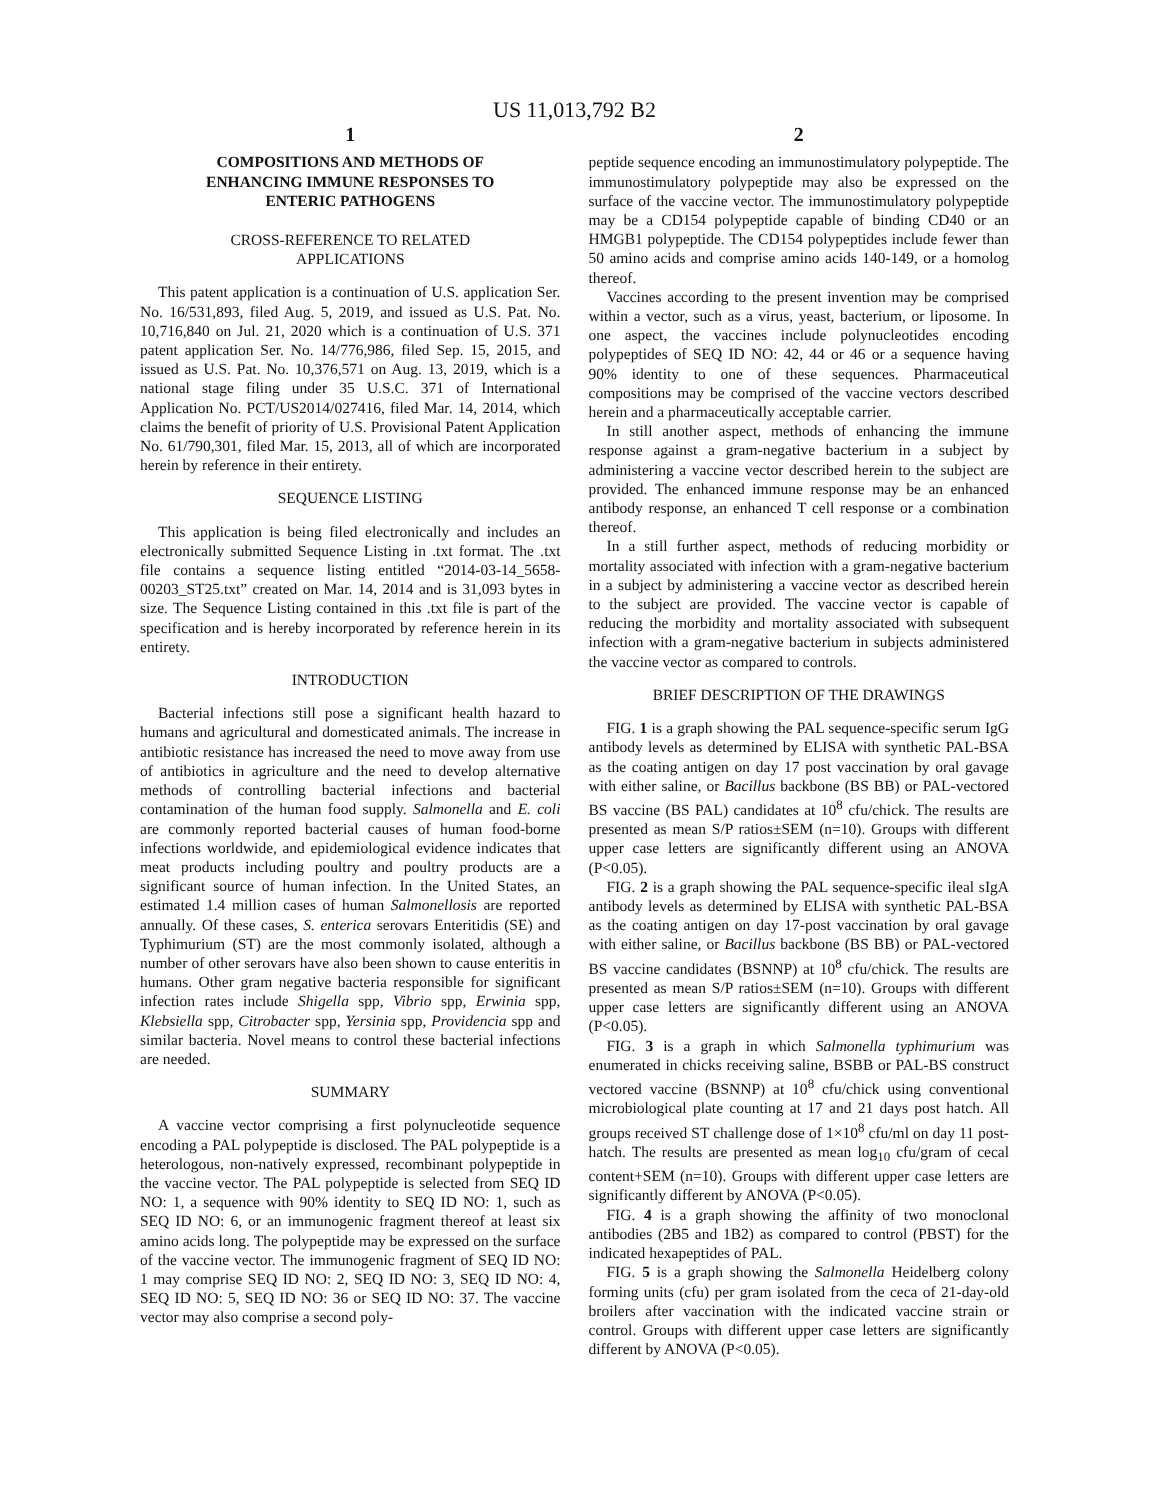US 11,013,792 B2
1
COMPOSITIONS AND METHODS OF
ENHANCING IMMUNE RESPONSES TO
ENTERIC PATHOGENS
CROSS-REFERENCE TO RELATED
APPLICATIONS
This patent application is a continuation of U.S. application Ser. No. 16/531,893, filed Aug. 5, 2019, and issued as U.S. Pat. No. 10,716,840 on Jul. 21, 2020 which is a continuation of U.S. 371 patent application Ser. No. 14/776,986, filed Sep. 15, 2015, and issued as U.S. Pat. No. 10,376,571 on Aug. 13, 2019, which is a national stage filing under 35 U.S.C. 371 of International Application No. PCT/US2014/027416, filed Mar. 14, 2014, which claims the benefit of priority of U.S. Provisional Patent Application No. 61/790,301, filed Mar. 15, 2013, all of which are incorporated herein by reference in their entirety.
SEQUENCE LISTING
This application is being filed electronically and includes an electronically submitted Sequence Listing in .txt format. The .txt file contains a sequence listing entitled “2014-03-14_5658-00203_ST25.txt” created on Mar. 14, 2014 and is 31,093 bytes in size. The Sequence Listing contained in this .txt file is part of the specification and is hereby incorporated by reference herein in its entirety.
INTRODUCTION
Bacterial infections still pose a significant health hazard to humans and agricultural and domesticated animals. The increase in antibiotic resistance has increased the need to move away from use of antibiotics in agriculture and the need to develop alternative methods of controlling bacterial infections and bacterial contamination of the human food supply. Salmonella and E. coli are commonly reported bacterial causes of human food-borne infections worldwide, and epidemiological evidence indicates that meat products including poultry and poultry products are a significant source of human infection. In the United States, an estimated 1.4 million cases of human Salmonellosis are reported annually. Of these cases, S. enterica serovars Enteritidis (SE) and Typhimurium (ST) are the most commonly isolated, although a number of other serovars have also been shown to cause enteritis in humans. Other gram negative bacteria responsible for significant infection rates include Shigella spp, Vibrio spp, Erwinia spp, Klebsiella spp, Citrobacter spp, Yersinia spp, Providencia spp and similar bacteria. Novel means to control these bacterial infections are needed.
SUMMARY
A vaccine vector comprising a first polynucleotide sequence encoding a PAL polypeptide is disclosed. The PAL polypeptide is a heterologous, non-natively expressed, recombinant polypeptide in the vaccine vector. The PAL polypeptide is selected from SEQ ID NO: 1, a sequence with 90% identity to SEQ ID NO: 1, such as SEQ ID NO: 6, or an immunogenic fragment thereof at least six amino acids long. The polypeptide may be expressed on the surface of the vaccine vector. The immunogenic fragment of SEQ ID NO: 1 may comprise SEQ ID NO: 2, SEQ ID NO: 3, SEQ ID NO: 4, SEQ ID NO: 5, SEQ ID NO: 36 or SEQ ID NO: 37. The vaccine vector may also comprise a second poly-
2
peptide sequence encoding an immunostimulatory polypeptide. The immunostimulatory polypeptide may also be expressed on the surface of the vaccine vector. The immunostimulatory polypeptide may be a CD154 polypeptide capable of binding CD40 or an HMGB1 polypeptide. The CD154 polypeptides include fewer than 50 amino acids and comprise amino acids 140-149, or a homolog thereof.
Vaccines according to the present invention may be comprised within a vector, such as a virus, yeast, bacterium, or liposome. In one aspect, the vaccines include polynucleotides encoding polypeptides of SEQ ID NO: 42, 44 or 46 or a sequence having 90% identity to one of these sequences. Pharmaceutical compositions may be comprised of the vaccine vectors described herein and a pharmaceutically acceptable carrier.
In still another aspect, methods of enhancing the immune response against a gram-negative bacterium in a subject by administering a vaccine vector described herein to the subject are provided. The enhanced immune response may be an enhanced antibody response, an enhanced T cell response or a combination thereof.
In a still further aspect, methods of reducing morbidity or mortality associated with infection with a gram-negative bacterium in a subject by administering a vaccine vector as described herein to the subject are provided. The vaccine vector is capable of reducing the morbidity and mortality associated with subsequent infection with a gram-negative bacterium in subjects administered the vaccine vector as compared to controls.
BRIEF DESCRIPTION OF THE DRAWINGS
FIG. 1 is a graph showing the PAL sequence-specific serum IgG antibody levels as determined by ELISA with synthetic PAL-BSA as the coating antigen on day 17 post vaccination by oral gavage with either saline, or Bacillus backbone (BS BB) or PAL-vectored BS vaccine (BS PAL) candidates at 10<sup>8</sup> cfu/chick. The results are presented as mean S/P ratios±SEM (n=10). Groups with different upper case letters are significantly different using an ANOVA (P<0.05).
FIG. 2 is a graph showing the PAL sequence-specific ileal sIgA antibody levels as determined by ELISA with synthetic PAL-BSA as the coating antigen on day 17-post vaccination by oral gavage with either saline, or Bacillus backbone (BS BB) or PAL-vectored BS vaccine candidates (BSNNP) at 10<sup>8</sup> cfu/chick. The results are presented as mean S/P ratios±SEM (n=10). Groups with different upper case letters are significantly different using an ANOVA (P<0.05).
FIG. 3 is a graph in which Salmonella typhimurium was enumerated in chicks receiving saline, BSBB or PAL-BS construct vectored vaccine (BSNNP) at 10<sup>8</sup> cfu/chick using conventional microbiological plate counting at 17 and 21 days post hatch. All groups received ST challenge dose of 1×10<sup>8</sup> cfu/ml on day 11 post-hatch. The results are presented as mean log<sub>10</sub> cfu/gram of cecal content+SEM (n=10). Groups with different upper case letters are significantly different by ANOVA (P<0.05).
FIG. 4 is a graph showing the affinity of two monoclonal antibodies (2B5 and 1B2) as compared to control (PBST) for the indicated hexapeptides of PAL.
FIG. 5 is a graph showing the Salmonella Heidelberg colony forming units (cfu) per gram isolated from the ceca of 21-day-old broilers after vaccination with the indicated vaccine strain or control. Groups with different upper case letters are significantly different by ANOVA (P<0.05).